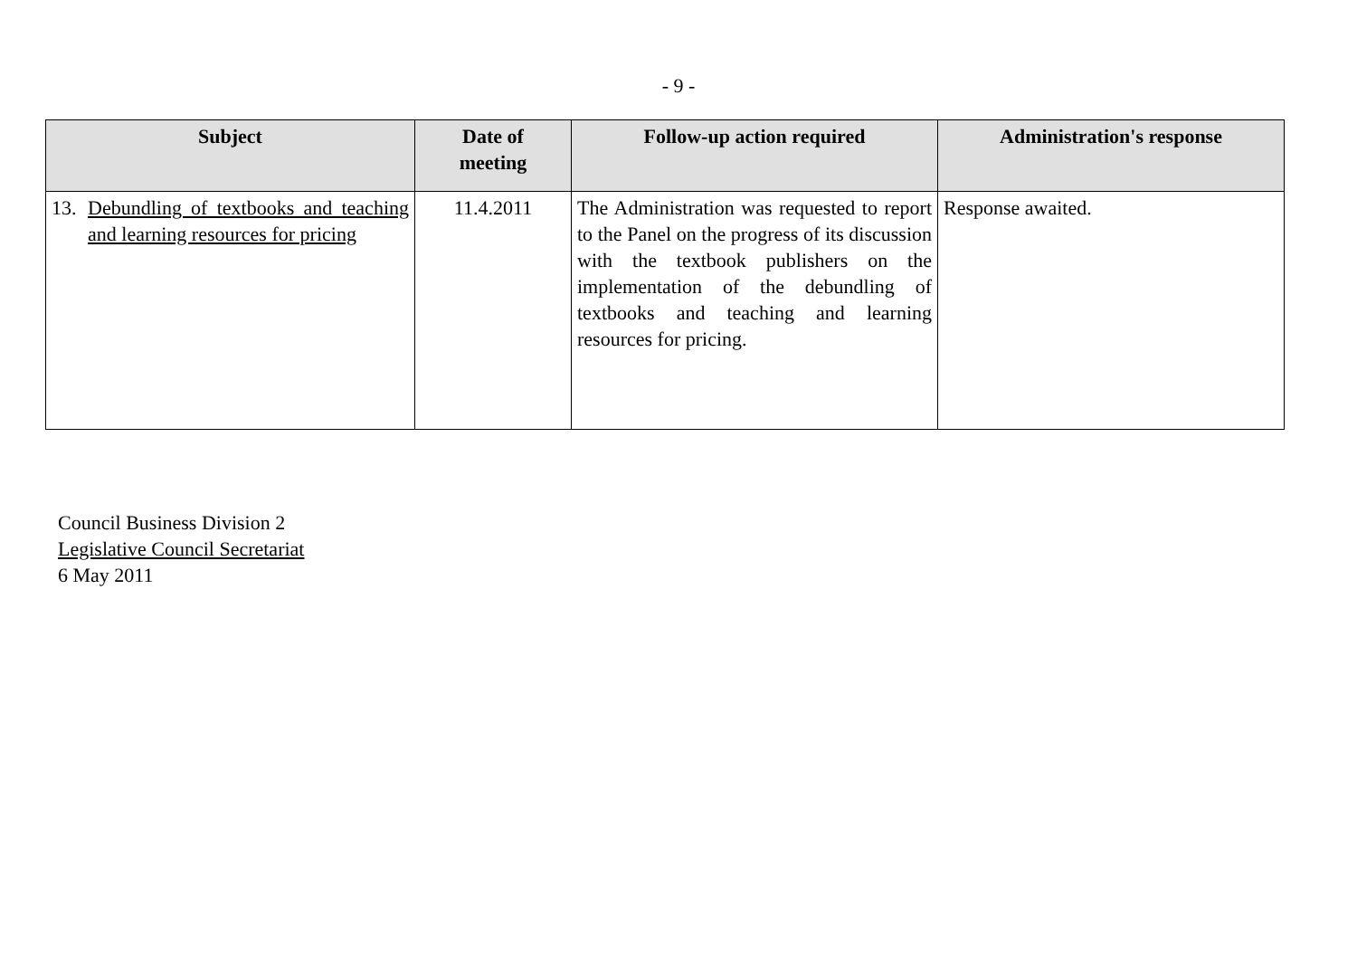- 9 -
| Subject | Date of meeting | Follow-up action required | Administration's response |
| --- | --- | --- | --- |
| 13. Debundling of textbooks and teaching and learning resources for pricing | 11.4.2011 | The Administration was requested to report to the Panel on the progress of its discussion with the textbook publishers on the implementation of the debundling of textbooks and teaching and learning resources for pricing. | Response awaited. |
Council Business Division 2
Legislative Council Secretariat
6 May 2011